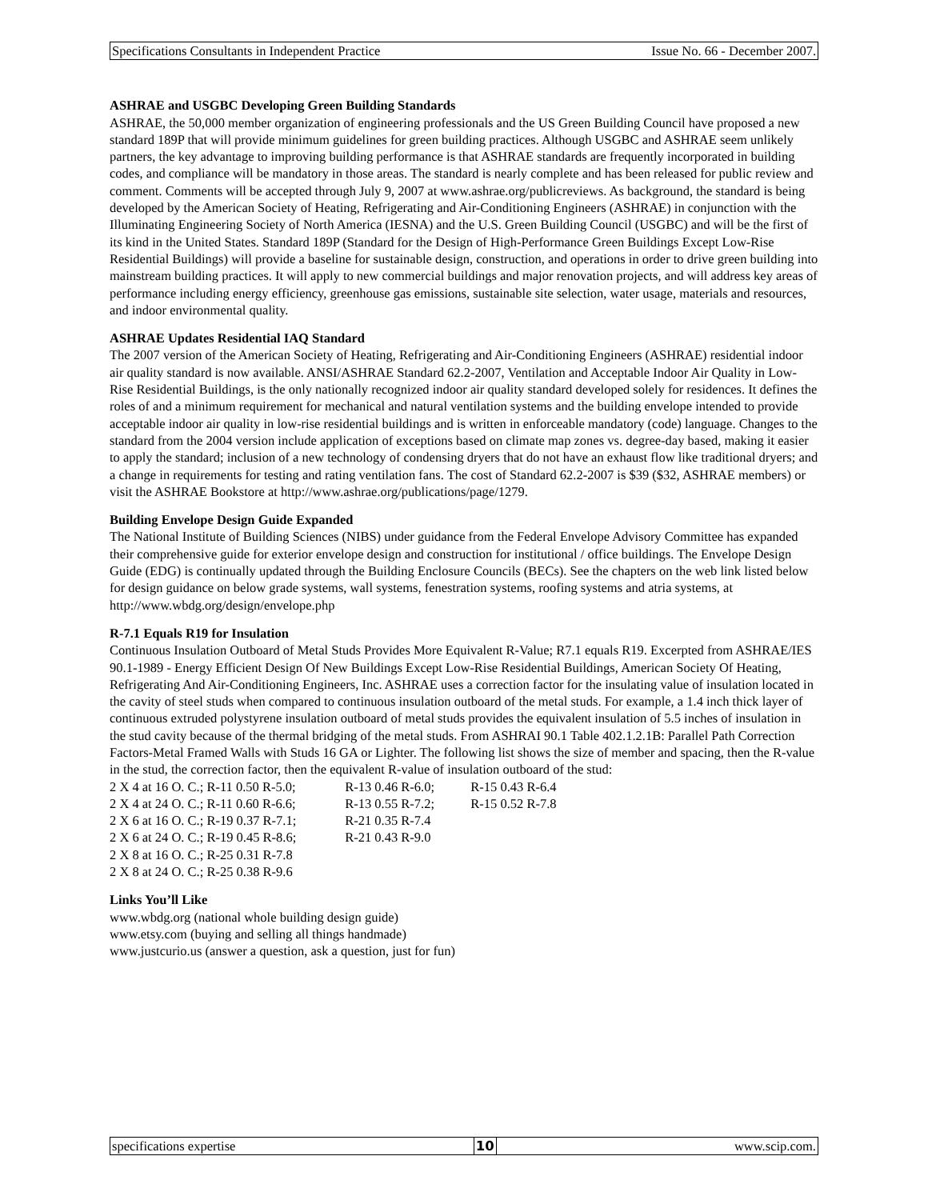Specifications Consultants in Independent Practice Issue No. 66 - December 2007.
ASHRAE and USGBC Developing Green Building Standards
ASHRAE, the 50,000 member organization of engineering professionals and the US Green Building Council have proposed a new standard 189P that will provide minimum guidelines for green building practices. Although USGBC and ASHRAE seem unlikely partners, the key advantage to improving building performance is that ASHRAE standards are frequently incorporated in building codes, and compliance will be mandatory in those areas. The standard is nearly complete and has been released for public review and comment. Comments will be accepted through July 9, 2007 at www.ashrae.org/publicreviews. As background, the standard is being developed by the American Society of Heating, Refrigerating and Air-Conditioning Engineers (ASHRAE) in conjunction with the Illuminating Engineering Society of North America (IESNA) and the U.S. Green Building Council (USGBC) and will be the first of its kind in the United States. Standard 189P (Standard for the Design of High-Performance Green Buildings Except Low-Rise Residential Buildings) will provide a baseline for sustainable design, construction, and operations in order to drive green building into mainstream building practices. It will apply to new commercial buildings and major renovation projects, and will address key areas of performance including energy efficiency, greenhouse gas emissions, sustainable site selection, water usage, materials and resources, and indoor environmental quality.
ASHRAE Updates Residential IAQ Standard
The 2007 version of the American Society of Heating, Refrigerating and Air-Conditioning Engineers (ASHRAE) residential indoor air quality standard is now available. ANSI/ASHRAE Standard 62.2-2007, Ventilation and Acceptable Indoor Air Quality in Low-Rise Residential Buildings, is the only nationally recognized indoor air quality standard developed solely for residences. It defines the roles of and a minimum requirement for mechanical and natural ventilation systems and the building envelope intended to provide acceptable indoor air quality in low-rise residential buildings and is written in enforceable mandatory (code) language. Changes to the standard from the 2004 version include application of exceptions based on climate map zones vs. degree-day based, making it easier to apply the standard; inclusion of a new technology of condensing dryers that do not have an exhaust flow like traditional dryers; and a change in requirements for testing and rating ventilation fans. The cost of Standard 62.2-2007 is $39 ($32, ASHRAE members) or visit the ASHRAE Bookstore at http://www.ashrae.org/publications/page/1279.
Building Envelope Design Guide Expanded
The National Institute of Building Sciences (NIBS) under guidance from the Federal Envelope Advisory Committee has expanded their comprehensive guide for exterior envelope design and construction for institutional / office buildings. The Envelope Design Guide (EDG) is continually updated through the Building Enclosure Councils (BECs). See the chapters on the web link listed below for design guidance on below grade systems, wall systems, fenestration systems, roofing systems and atria systems, at http://www.wbdg.org/design/envelope.php
R-7.1 Equals R19 for Insulation
Continuous Insulation Outboard of Metal Studs Provides More Equivalent R-Value; R7.1 equals R19. Excerpted from ASHRAE/IES 90.1-1989 - Energy Efficient Design Of New Buildings Except Low-Rise Residential Buildings, American Society Of Heating, Refrigerating And Air-Conditioning Engineers, Inc. ASHRAE uses a correction factor for the insulating value of insulation located in the cavity of steel studs when compared to continuous insulation outboard of the metal studs. For example, a 1.4 inch thick layer of continuous extruded polystyrene insulation outboard of metal studs provides the equivalent insulation of 5.5 inches of insulation in the stud cavity because of the thermal bridging of the metal studs. From ASHRAI 90.1 Table 402.1.2.1B: Parallel Path Correction Factors-Metal Framed Walls with Studs 16 GA or Lighter. The following list shows the size of member and spacing, then the R-value in the stud, the correction factor, then the equivalent R-value of insulation outboard of the stud:
2 X 4 at 16 O. C.; R-11 0.50 R-5.0; R-13 0.46 R-6.0; R-15 0.43 R-6.4
2 X 4 at 24 O. C.; R-11 0.60 R-6.6; R-13 0.55 R-7.2; R-15 0.52 R-7.8
2 X 6 at 16 O. C.; R-19 0.37 R-7.1; R-21 0.35 R-7.4
2 X 6 at 24 O. C.; R-19 0.45 R-8.6; R-21 0.43 R-9.0
2 X 8 at 16 O. C.; R-25 0.31 R-7.8
2 X 8 at 24 O. C.; R-25 0.38 R-9.6
Links You’ll Like
www.wbdg.org (national whole building design guide)
www.etsy.com (buying and selling all things handmade)
www.justcurio.us (answer a question, ask a question, just for fun)
specifications expertise 10 www.scip.com.